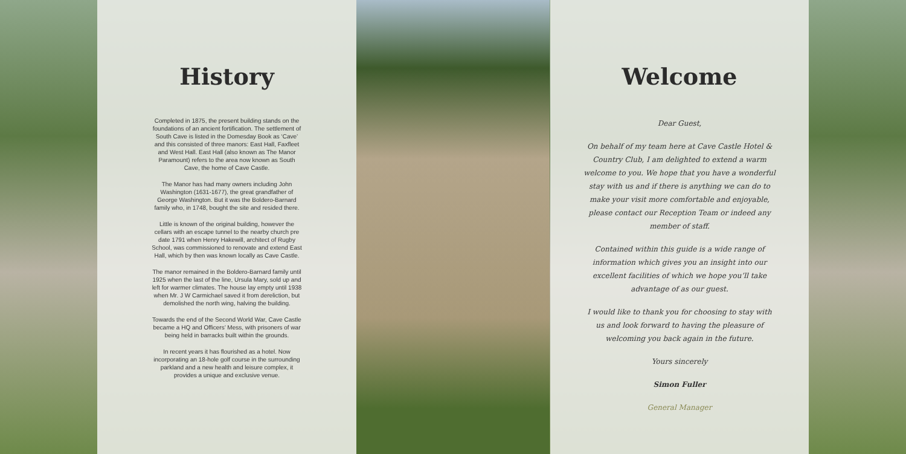History
Completed in 1875, the present building stands on the foundations of an ancient fortification. The settlement of South Cave is listed in the Domesday Book as ‘Cave’ and this consisted of three manors: East Hall, Faxfleet and West Hall. East Hall (also known as The Manor Paramount) refers to the area now known as South Cave, the home of Cave Castle.
The Manor has had many owners including John Washington (1631-1677), the great grandfather of George Washington. But it was the Boldero-Barnard family who, in 1748, bought the site and resided there.
Little is known of the original building, however the cellars with an escape tunnel to the nearby church pre date 1791 when Henry Hakewill, architect of Rugby School, was commissioned to renovate and extend East Hall, which by then was known locally as Cave Castle.
The manor remained in the Boldero-Barnard family until 1925 when the last of the line, Ursula Mary, sold up and left for warmer climates. The house lay empty until 1938 when Mr. J W Carmichael saved it from dereliction, but demolished the north wing, halving the building.
Towards the end of the Second World War, Cave Castle became a HQ and Officers’ Mess, with prisoners of war being held in barracks built within the grounds.
In recent years it has flourished as a hotel. Now incorporating an 18-hole golf course in the surrounding parkland and a new health and leisure complex, it provides a unique and exclusive venue.
Welcome
Dear Guest,
On behalf of my team here at Cave Castle Hotel & Country Club, I am delighted to extend a warm welcome to you. We hope that you have a wonderful stay with us and if there is anything we can do to make your visit more comfortable and enjoyable, please contact our Reception Team or indeed any member of staff.
Contained within this guide is a wide range of information which gives you an insight into our excellent facilities of which we hope you’ll take advantage of as our guest.
I would like to thank you for choosing to stay with us and look forward to having the pleasure of welcoming you back again in the future.
Yours sincerely
Simon Fuller
General Manager